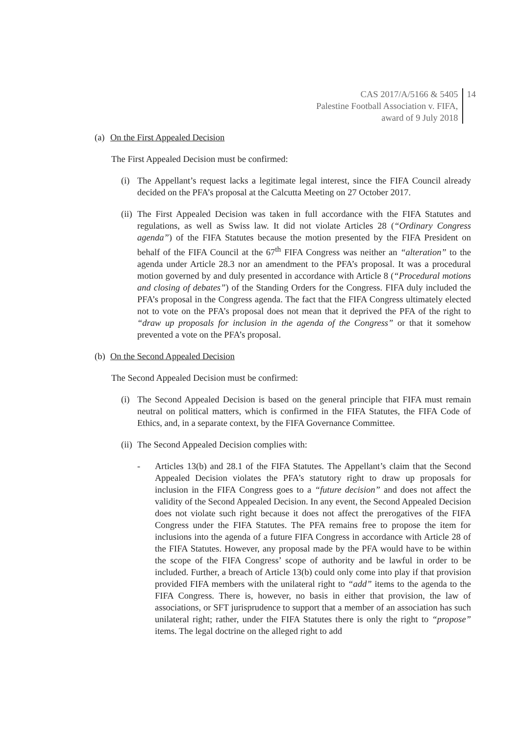CAS 2017/A/5166 & 5405
Palestine Football Association v. FIFA,
award of 9 July 2018
14
(a) On the First Appealed Decision
The First Appealed Decision must be confirmed:
(i)
The Appellant’s request lacks a legitimate legal interest, since the FIFA Council already decided on the PFA’s proposal at the Calcutta Meeting on 27 October 2017.
(ii)
The First Appealed Decision was taken in full accordance with the FIFA Statutes and regulations, as well as Swiss law. It did not violate Articles 28 (“Ordinary Congress agenda”) of the FIFA Statutes because the motion presented by the FIFA President on behalf of the FIFA Council at the 67<sup>th</sup> FIFA Congress was neither an “alteration” to the agenda under Article 28.3 nor an amendment to the PFA’s proposal. It was a procedural motion governed by and duly presented in accordance with Article 8 (“Procedural motions and closing of debates”) of the Standing Orders for the Congress. FIFA duly included the PFA’s proposal in the Congress agenda. The fact that the FIFA Congress ultimately elected not to vote on the PFA’s proposal does not mean that it deprived the PFA of the right to “draw up proposals for inclusion in the agenda of the Congress” or that it somehow prevented a vote on the PFA’s proposal.
(b) On the Second Appealed Decision
The Second Appealed Decision must be confirmed:
(i)
The Second Appealed Decision is based on the general principle that FIFA must remain neutral on political matters, which is confirmed in the FIFA Statutes, the FIFA Code of Ethics, and, in a separate context, by the FIFA Governance Committee.
(ii)
The Second Appealed Decision complies with:
- Articles 13(b) and 28.1 of the FIFA Statutes. The Appellant’s claim that the Second Appealed Decision violates the PFA’s statutory right to draw up proposals for inclusion in the FIFA Congress goes to a “future decision” and does not affect the validity of the Second Appealed Decision. In any event, the Second Appealed Decision does not violate such right because it does not affect the prerogatives of the FIFA Congress under the FIFA Statutes. The PFA remains free to propose the item for inclusions into the agenda of a future FIFA Congress in accordance with Article 28 of the FIFA Statutes. However, any proposal made by the PFA would have to be within the scope of the FIFA Congress’ scope of authority and be lawful in order to be included. Further, a breach of Article 13(b) could only come into play if that provision provided FIFA members with the unilateral right to “add” items to the agenda to the FIFA Congress. There is, however, no basis in either that provision, the law of associations, or SFT jurisprudence to support that a member of an association has such unilateral right; rather, under the FIFA Statutes there is only the right to “propose” items. The legal doctrine on the alleged right to add